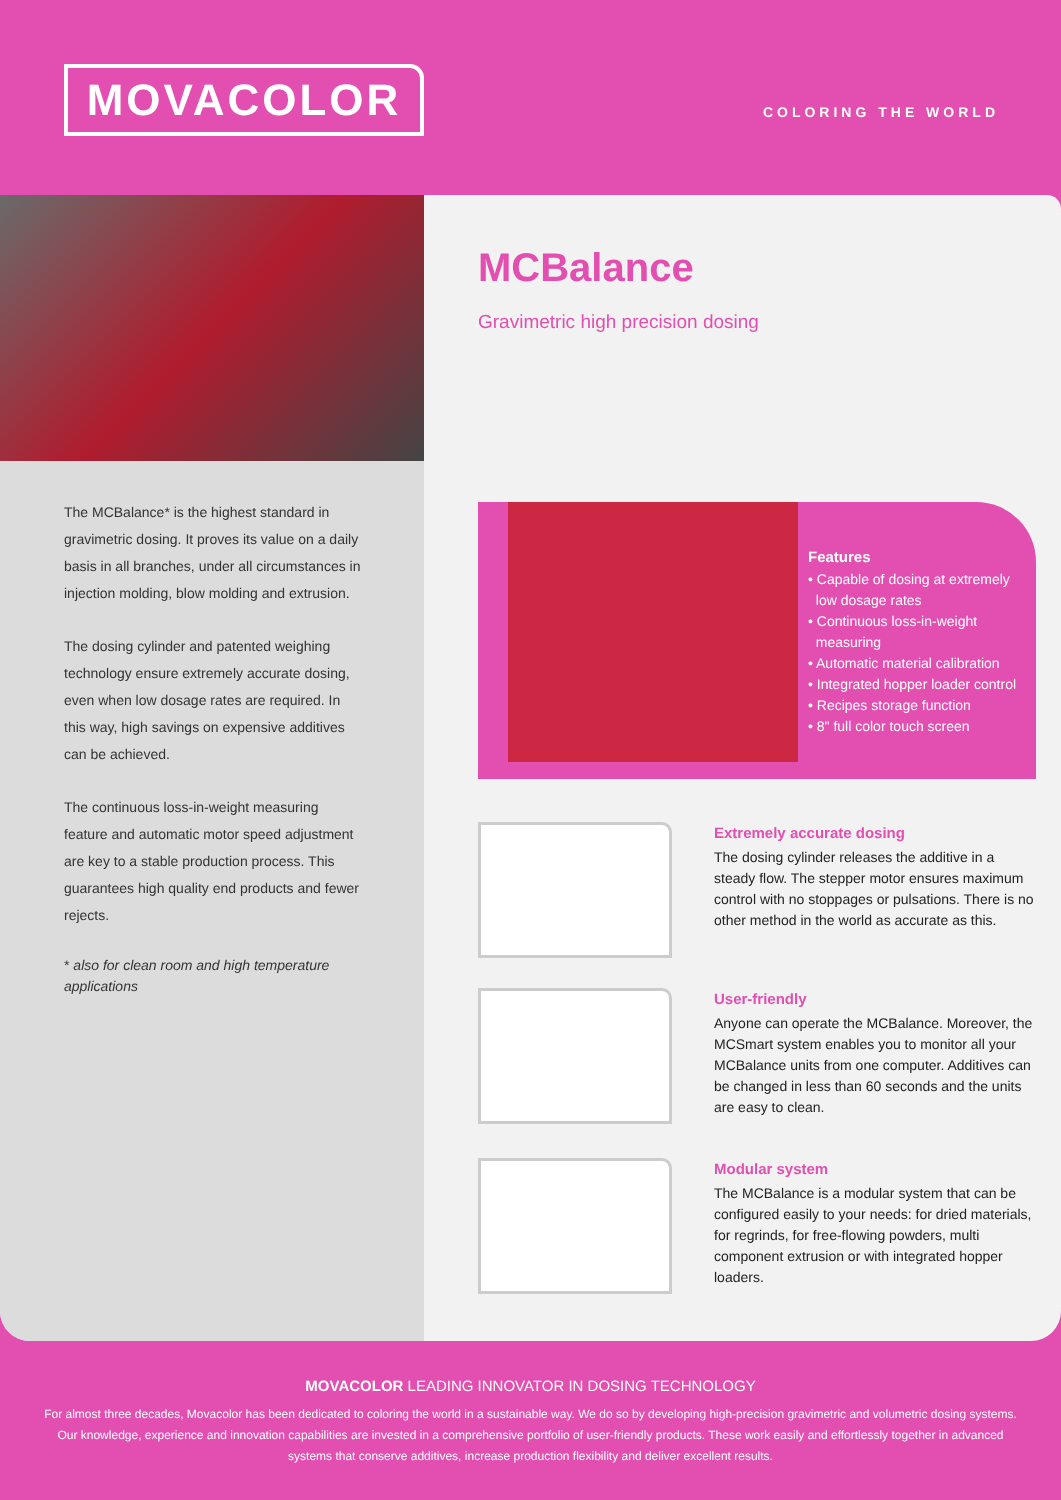MOVACOLOR COLORING THE WORLD
The MCBalance* is the highest standard in gravimetric dosing. It proves its value on a daily basis in all branches, under all circumstances in injection molding, blow molding and extrusion.
The dosing cylinder and patented weighing technology ensure extremely accurate dosing, even when low dosage rates are required. In this way, high savings on expensive additives can be achieved.
The continuous loss-in-weight measuring feature and automatic motor speed adjustment are key to a stable production process. This guarantees high quality end products and fewer rejects.
* also for clean room and high temperature applications
MCBalance
Gravimetric high precision dosing
Features
• Capable of dosing at extremely
low dosage rates
• Continuous loss-in-weight
measuring
• Automatic material calibration
• Integrated hopper loader control
• Recipes storage function
• 8" full color touch screen
Extremely accurate dosing
The dosing cylinder releases the additive in a steady flow. The stepper motor ensures maximum control with no stoppages or pulsations. There is no other method in the world as accurate as this.
User-friendly
Anyone can operate the MCBalance. Moreover, the MCSmart system enables you to monitor all your MCBalance units from one computer. Additives can be changed in less than 60 seconds and the units are easy to clean.
Modular system
The MCBalance is a modular system that can be configured easily to your needs: for dried materials, for regrinds, for free-flowing powders, multi component extrusion or with integrated hopper loaders.
MOVACOLOR LEADING INNOVATOR IN DOSING TECHNOLOGY
For almost three decades, Movacolor has been dedicated to coloring the world in a sustainable way. We do so by developing high-precision gravimetric and volumetric dosing systems. Our knowledge, experience and innovation capabilities are invested in a comprehensive portfolio of user-friendly products. These work easily and effortlessly together in advanced systems that conserve additives, increase production flexibility and deliver excellent results.